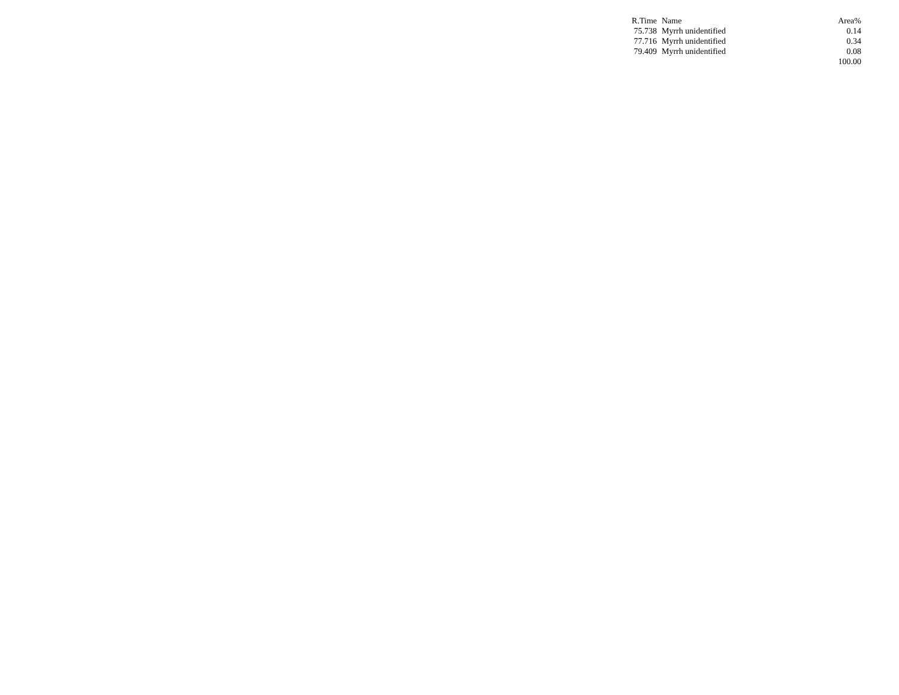| R.Time | Name | Area% |
| --- | --- | --- |
| 75.738 | Myrrh unidentified | 0.14 |
| 77.716 | Myrrh unidentified | 0.34 |
| 79.409 | Myrrh unidentified | 0.08 |
| | | 100.00 |